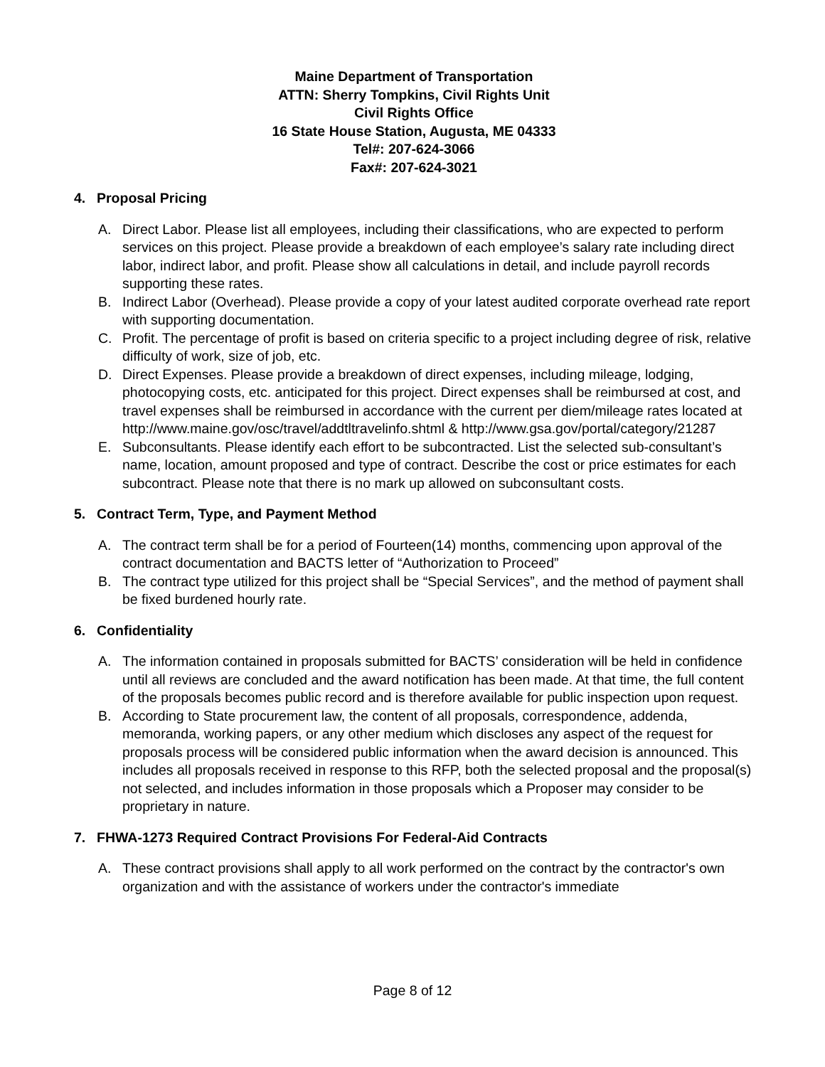Maine Department of Transportation
ATTN: Sherry Tompkins, Civil Rights Unit
Civil Rights Office
16 State House Station, Augusta, ME 04333
Tel#: 207-624-3066
Fax#: 207-624-3021
4. Proposal Pricing
A. Direct Labor. Please list all employees, including their classifications, who are expected to perform services on this project. Please provide a breakdown of each employee’s salary rate including direct labor, indirect labor, and profit. Please show all calculations in detail, and include payroll records supporting these rates.
B. Indirect Labor (Overhead). Please provide a copy of your latest audited corporate overhead rate report with supporting documentation.
C. Profit. The percentage of profit is based on criteria specific to a project including degree of risk, relative difficulty of work, size of job, etc.
D. Direct Expenses. Please provide a breakdown of direct expenses, including mileage, lodging, photocopying costs, etc. anticipated for this project. Direct expenses shall be reimbursed at cost, and travel expenses shall be reimbursed in accordance with the current per diem/mileage rates located at http://www.maine.gov/osc/travel/addtltravelinfo.shtml & http://www.gsa.gov/portal/category/21287
E. Subconsultants. Please identify each effort to be subcontracted. List the selected sub-consultant’s name, location, amount proposed and type of contract. Describe the cost or price estimates for each subcontract. Please note that there is no mark up allowed on subconsultant costs.
5. Contract Term, Type, and Payment Method
A. The contract term shall be for a period of Fourteen(14) months, commencing upon approval of the contract documentation and BACTS letter of “Authorization to Proceed”
B. The contract type utilized for this project shall be “Special Services”, and the method of payment shall be fixed burdened hourly rate.
6. Confidentiality
A. The information contained in proposals submitted for BACTS’ consideration will be held in confidence until all reviews are concluded and the award notification has been made. At that time, the full content of the proposals becomes public record and is therefore available for public inspection upon request.
B. According to State procurement law, the content of all proposals, correspondence, addenda, memoranda, working papers, or any other medium which discloses any aspect of the request for proposals process will be considered public information when the award decision is announced. This includes all proposals received in response to this RFP, both the selected proposal and the proposal(s) not selected, and includes information in those proposals which a Proposer may consider to be proprietary in nature.
7. FHWA-1273 Required Contract Provisions For Federal-Aid Contracts
A. These contract provisions shall apply to all work performed on the contract by the contractor's own organization and with the assistance of workers under the contractor's immediate
Page 8 of 12